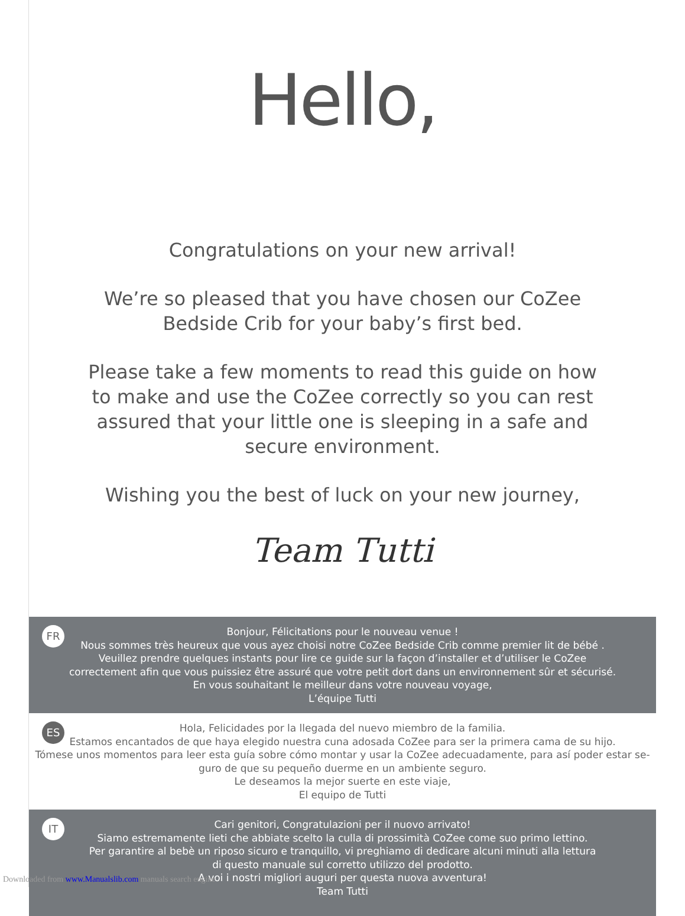Hello,
Congratulations on your new arrival!
We’re so pleased that you have chosen our CoZee
Bedside Crib for your baby’s first bed.
Please take a few moments to read this guide on how
to make and use the CoZee correctly so you can rest
assured that your little one is sleeping in a safe and
secure environment.
Wishing you the best of luck on your new journey,
Team Tutti
FR
Bonjour, Félicitations pour le nouveau venue !
Nous sommes très heureux que vous ayez choisi notre CoZee Bedside Crib comme premier lit de bébé .
Veuillez prendre quelques instants pour lire ce guide sur la façon d’installer et d’utiliser le CoZee
correctement afin que vous puissiez être assuré que votre petit dort dans un environnement sûr et sécurisé.
En vous souhaitant le meilleur dans votre nouveau voyage,
L’équipe Tutti
ES
Hola, Felicidades por la llegada del nuevo miembro de la familia.
Estamos encantados de que haya elegido nuestra cuna adosada CoZee para ser la primera cama de su hijo.
Tómese unos momentos para leer esta guía sobre cómo montar y usar la CoZee adecuadamente, para así poder estar se-
guro de que su pequeño duerme en un ambiente seguro.
Le deseamos la mejor suerte en este viaje,
El equipo de Tutti
IT
Cari genitori, Congratulazioni per il nuovo arrivato!
Siamo estremamente lieti che abbiate scelto la culla di prossimità CoZee come suo primo lettino.
Per garantire al bebè un riposo sicuro e tranquillo, vi preghiamo di dedicare alcuni minuti alla lettura
di questo manuale sul corretto utilizzo del prodotto.
A voi i nostri migliori auguri per questa nuova avventura!
Team Tutti
Downloaded from www.Manualslib.com manuals search engine